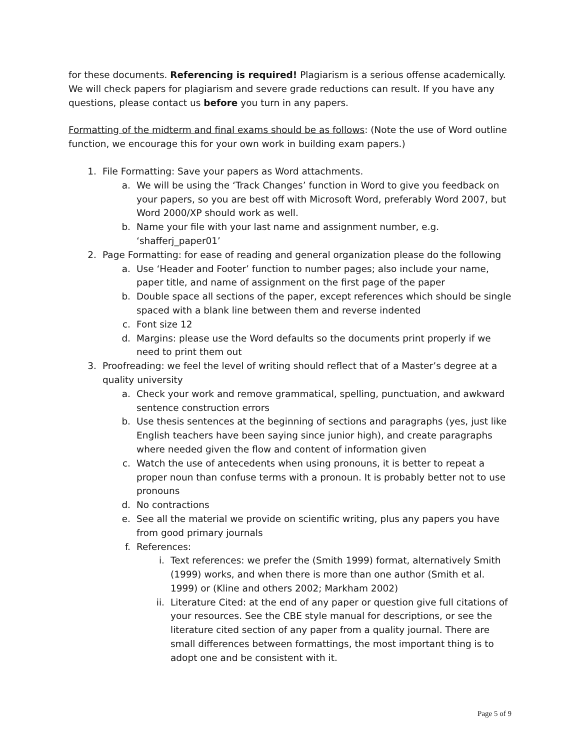for these documents. Referencing is required! Plagiarism is a serious offense academically. We will check papers for plagiarism and severe grade reductions can result. If you have any questions, please contact us before you turn in any papers.
Formatting of the midterm and final exams should be as follows: (Note the use of Word outline function, we encourage this for your own work in building exam papers.)
1. File Formatting: Save your papers as Word attachments.
a. We will be using the ‘Track Changes’ function in Word to give you feedback on your papers, so you are best off with Microsoft Word, preferably Word 2007, but Word 2000/XP should work as well.
b. Name your file with your last name and assignment number, e.g. ‘shafferj_paper01’
2. Page Formatting: for ease of reading and general organization please do the following
a. Use ‘Header and Footer’ function to number pages; also include your name, paper title, and name of assignment on the first page of the paper
b. Double space all sections of the paper, except references which should be single spaced with a blank line between them and reverse indented
c. Font size 12
d. Margins: please use the Word defaults so the documents print properly if we need to print them out
3. Proofreading: we feel the level of writing should reflect that of a Master’s degree at a quality university
a. Check your work and remove grammatical, spelling, punctuation, and awkward sentence construction errors
b. Use thesis sentences at the beginning of sections and paragraphs (yes, just like English teachers have been saying since junior high), and create paragraphs where needed given the flow and content of information given
c. Watch the use of antecedents when using pronouns, it is better to repeat a proper noun than confuse terms with a pronoun. It is probably better not to use pronouns
d. No contractions
e. See all the material we provide on scientific writing, plus any papers you have from good primary journals
f. References:
i. Text references: we prefer the (Smith 1999) format, alternatively Smith (1999) works, and when there is more than one author (Smith et al. 1999) or (Kline and others 2002; Markham 2002)
ii. Literature Cited: at the end of any paper or question give full citations of your resources. See the CBE style manual for descriptions, or see the literature cited section of any paper from a quality journal. There are small differences between formattings, the most important thing is to adopt one and be consistent with it.
Page 5 of 9